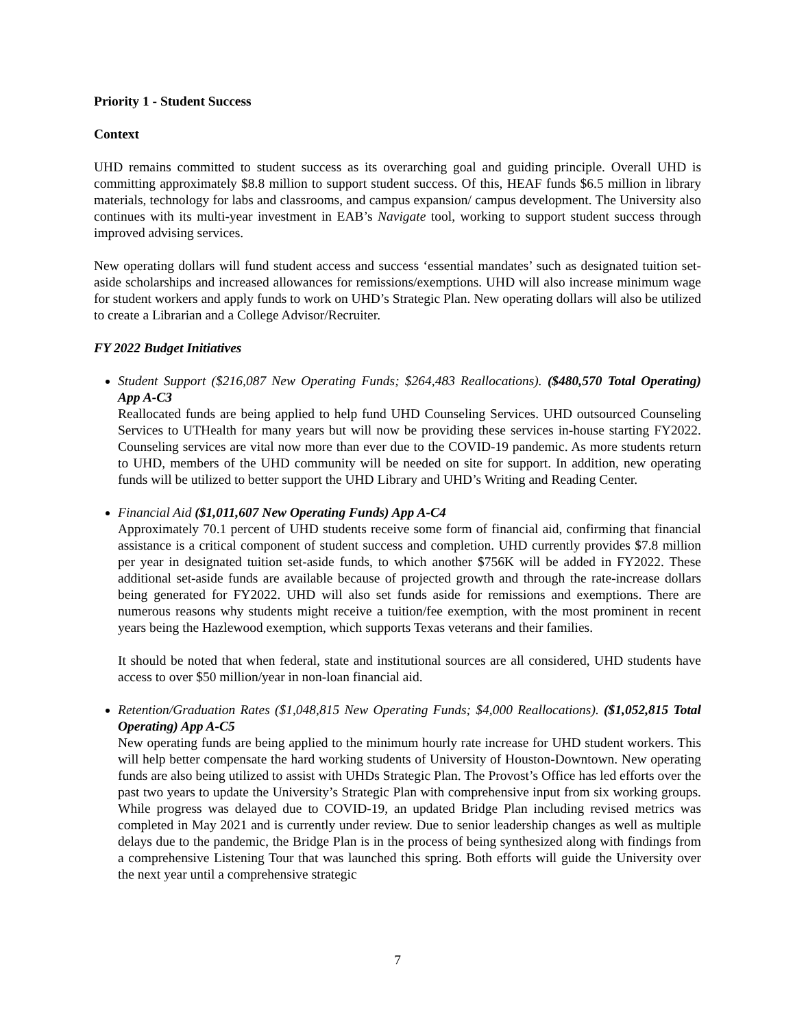Priority 1 - Student Success
Context
UHD remains committed to student success as its overarching goal and guiding principle. Overall UHD is committing approximately $8.8 million to support student success. Of this, HEAF funds $6.5 million in library materials, technology for labs and classrooms, and campus expansion/ campus development. The University also continues with its multi-year investment in EAB’s Navigate tool, working to support student success through improved advising services.
New operating dollars will fund student access and success ‘essential mandates’ such as designated tuition set-aside scholarships and increased allowances for remissions/exemptions. UHD will also increase minimum wage for student workers and apply funds to work on UHD’s Strategic Plan. New operating dollars will also be utilized to create a Librarian and a College Advisor/Recruiter.
FY 2022 Budget Initiatives
Student Support ($216,087 New Operating Funds; $264,483 Reallocations). ($480,570 Total Operating) App A-C3
Reallocated funds are being applied to help fund UHD Counseling Services. UHD outsourced Counseling Services to UTHealth for many years but will now be providing these services in-house starting FY2022. Counseling services are vital now more than ever due to the COVID-19 pandemic. As more students return to UHD, members of the UHD community will be needed on site for support. In addition, new operating funds will be utilized to better support the UHD Library and UHD’s Writing and Reading Center.
Financial Aid ($1,011,607 New Operating Funds) App A-C4
Approximately 70.1 percent of UHD students receive some form of financial aid, confirming that financial assistance is a critical component of student success and completion. UHD currently provides $7.8 million per year in designated tuition set-aside funds, to which another $756K will be added in FY2022. These additional set-aside funds are available because of projected growth and through the rate-increase dollars being generated for FY2022. UHD will also set funds aside for remissions and exemptions. There are numerous reasons why students might receive a tuition/fee exemption, with the most prominent in recent years being the Hazlewood exemption, which supports Texas veterans and their families.
It should be noted that when federal, state and institutional sources are all considered, UHD students have access to over $50 million/year in non-loan financial aid.
Retention/Graduation Rates ($1,048,815 New Operating Funds; $4,000 Reallocations). ($1,052,815 Total Operating) App A-C5
New operating funds are being applied to the minimum hourly rate increase for UHD student workers. This will help better compensate the hard working students of University of Houston-Downtown. New operating funds are also being utilized to assist with UHDs Strategic Plan. The Provost’s Office has led efforts over the past two years to update the University’s Strategic Plan with comprehensive input from six working groups. While progress was delayed due to COVID-19, an updated Bridge Plan including revised metrics was completed in May 2021 and is currently under review. Due to senior leadership changes as well as multiple delays due to the pandemic, the Bridge Plan is in the process of being synthesized along with findings from a comprehensive Listening Tour that was launched this spring. Both efforts will guide the University over the next year until a comprehensive strategic
7